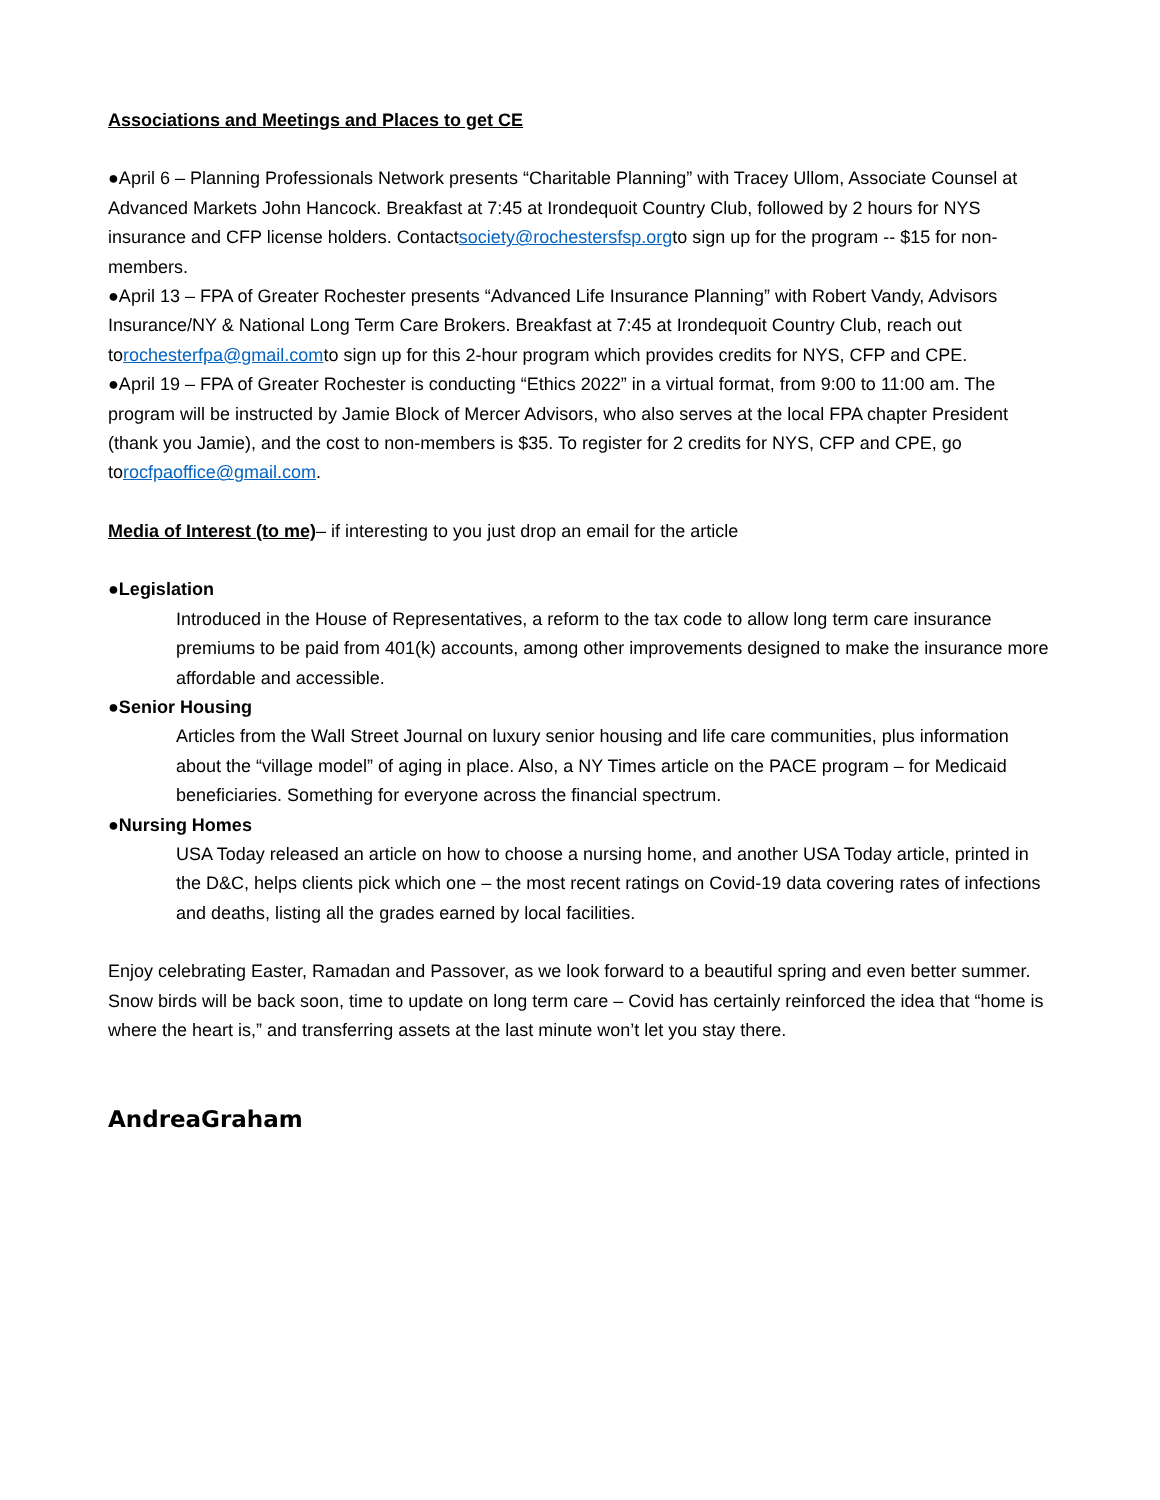Associations and Meetings and Places to get CE
●April 6 – Planning Professionals Network presents “Charitable Planning” with Tracey Ullom, Associate Counsel at Advanced Markets John Hancock. Breakfast at 7:45 at Irondequoit Country Club, followed by 2 hours for NYS insurance and CFP license holders. Contactsociety@rochestersfsp.orgto sign up for the program -- $15 for non-members.
●April 13 – FPA of Greater Rochester presents “Advanced Life Insurance Planning” with Robert Vandy, Advisors Insurance/NY & National Long Term Care Brokers. Breakfast at 7:45 at Irondequoit Country Club, reach out torochesterfpa@gmail.comto sign up for this 2-hour program which provides credits for NYS, CFP and CPE.
●April 19 – FPA of Greater Rochester is conducting “Ethics 2022” in a virtual format, from 9:00 to 11:00 am. The program will be instructed by Jamie Block of Mercer Advisors, who also serves at the local FPA chapter President (thank you Jamie), and the cost to non-members is $35. To register for 2 credits for NYS, CFP and CPE, go torocfpaoffice@gmail.com.
Media of Interest (to me)– if interesting to you just drop an email for the article
●Legislation
Introduced in the House of Representatives, a reform to the tax code to allow long term care insurance premiums to be paid from 401(k) accounts, among other improvements designed to make the insurance more affordable and accessible.
●Senior Housing
Articles from the Wall Street Journal on luxury senior housing and life care communities, plus information about the “village model” of aging in place. Also, a NY Times article on the PACE program – for Medicaid beneficiaries. Something for everyone across the financial spectrum.
●Nursing Homes
USA Today released an article on how to choose a nursing home, and another USA Today article, printed in the D&C, helps clients pick which one – the most recent ratings on Covid-19 data covering rates of infections and deaths, listing all the grades earned by local facilities.
Enjoy celebrating Easter, Ramadan and Passover, as we look forward to a beautiful spring and even better summer. Snow birds will be back soon, time to update on long term care – Covid has certainly reinforced the idea that “home is where the heart is,” and transferring assets at the last minute won’t let you stay there.
AndreaGraham